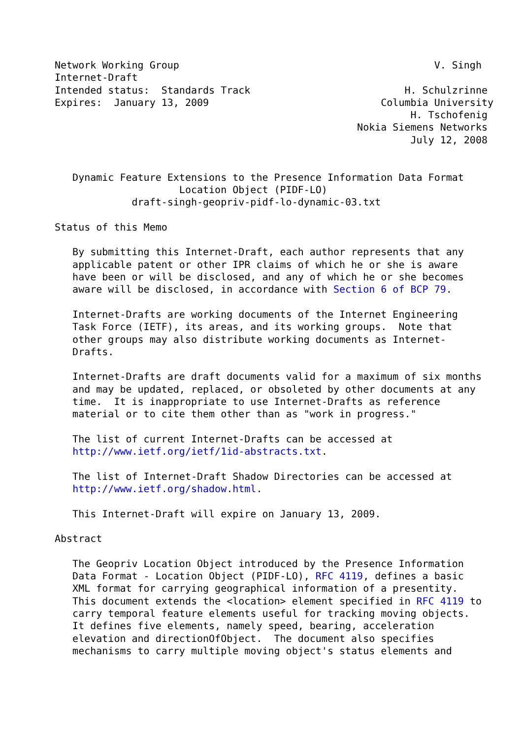Network Working Group                                           V. Singh
Internet-Draft
Intended status:  Standards Track                          H. Schulzrinne
Expires:  January 13, 2009                             Columbia University
                                                            H. Tschofenig
                                                   Nokia Siemens Networks
                                                            July 12, 2008


   Dynamic Feature Extensions to the Presence Information Data Format
                     Location Object (PIDF-LO)
             draft-singh-geopriv-pidf-lo-dynamic-03.txt

Status of this Memo

   By submitting this Internet-Draft, each author represents that any
   applicable patent or other IPR claims of which he or she is aware
   have been or will be disclosed, and any of which he or she becomes
   aware will be disclosed, in accordance with Section 6 of BCP 79.

   Internet-Drafts are working documents of the Internet Engineering
   Task Force (IETF), its areas, and its working groups.  Note that
   other groups may also distribute working documents as Internet-
   Drafts.

   Internet-Drafts are draft documents valid for a maximum of six months
   and may be updated, replaced, or obsoleted by other documents at any
   time.  It is inappropriate to use Internet-Drafts as reference
   material or to cite them other than as "work in progress."

   The list of current Internet-Drafts can be accessed at
   http://www.ietf.org/ietf/1id-abstracts.txt.

   The list of Internet-Draft Shadow Directories can be accessed at
   http://www.ietf.org/shadow.html.

   This Internet-Draft will expire on January 13, 2009.

Abstract

   The Geopriv Location Object introduced by the Presence Information
   Data Format - Location Object (PIDF-LO), RFC 4119, defines a basic
   XML format for carrying geographical information of a presentity.
   This document extends the <location> element specified in RFC 4119 to
   carry temporal feature elements useful for tracking moving objects.
   It defines five elements, namely speed, bearing, acceleration
   elevation and directionOfObject.  The document also specifies
   mechanisms to carry multiple moving object's status elements and